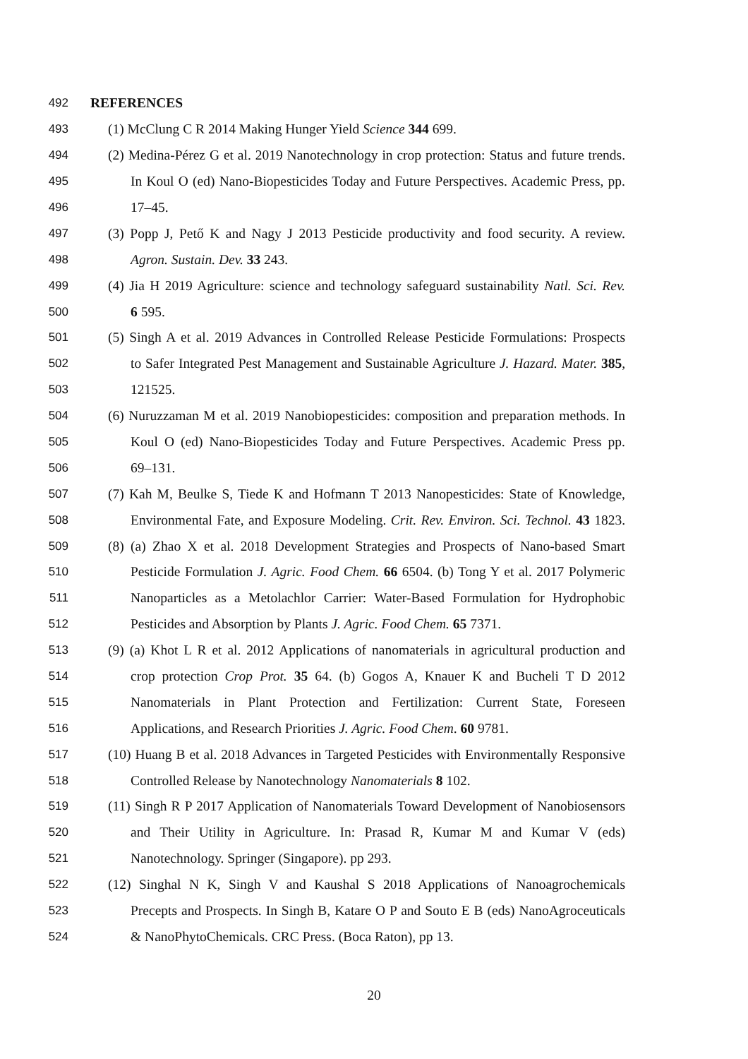492 REFERENCES
493 (1) McClung C R 2014 Making Hunger Yield Science 344 699.
494 (2) Medina-Pérez G et al. 2019 Nanotechnology in crop protection: Status and future trends.
495 In Koul O (ed) Nano-Biopesticides Today and Future Perspectives. Academic Press, pp.
496 17–45.
497 (3) Popp J, Pető K and Nagy J 2013 Pesticide productivity and food security. A review.
498 Agron. Sustain. Dev. 33 243.
499 (4) Jia H 2019 Agriculture: science and technology safeguard sustainability Natl. Sci. Rev.
500 6 595.
501 (5) Singh A et al. 2019 Advances in Controlled Release Pesticide Formulations: Prospects
502 to Safer Integrated Pest Management and Sustainable Agriculture J. Hazard. Mater. 385,
503 121525.
504 (6) Nuruzzaman M et al. 2019 Nanobiopesticides: composition and preparation methods. In
505 Koul O (ed) Nano-Biopesticides Today and Future Perspectives. Academic Press pp.
506 69–131.
507 (7) Kah M, Beulke S, Tiede K and Hofmann T 2013 Nanopesticides: State of Knowledge,
508 Environmental Fate, and Exposure Modeling. Crit. Rev. Environ. Sci. Technol. 43 1823.
509 (8) (a) Zhao X et al. 2018 Development Strategies and Prospects of Nano-based Smart
510 Pesticide Formulation J. Agric. Food Chem. 66 6504. (b) Tong Y et al. 2017 Polymeric
511 Nanoparticles as a Metolachlor Carrier: Water-Based Formulation for Hydrophobic
512 Pesticides and Absorption by Plants J. Agric. Food Chem. 65 7371.
513 (9) (a) Khot L R et al. 2012 Applications of nanomaterials in agricultural production and
514 crop protection Crop Prot. 35 64. (b) Gogos A, Knauer K and Bucheli T D 2012
515 Nanomaterials in Plant Protection and Fertilization: Current State, Foreseen
516 Applications, and Research Priorities J. Agric. Food Chem. 60 9781.
517 (10) Huang B et al. 2018 Advances in Targeted Pesticides with Environmentally Responsive
518 Controlled Release by Nanotechnology Nanomaterials 8 102.
519 (11) Singh R P 2017 Application of Nanomaterials Toward Development of Nanobiosensors
520 and Their Utility in Agriculture. In: Prasad R, Kumar M and Kumar V (eds)
521 Nanotechnology. Springer (Singapore). pp 293.
522 (12) Singhal N K, Singh V and Kaushal S 2018 Applications of Nanoagrochemicals
523 Precepts and Prospects. In Singh B, Katare O P and Souto E B (eds) NanoAgroceuticals
524 & NanoPhytoChemicals. CRC Press. (Boca Raton), pp 13.
20